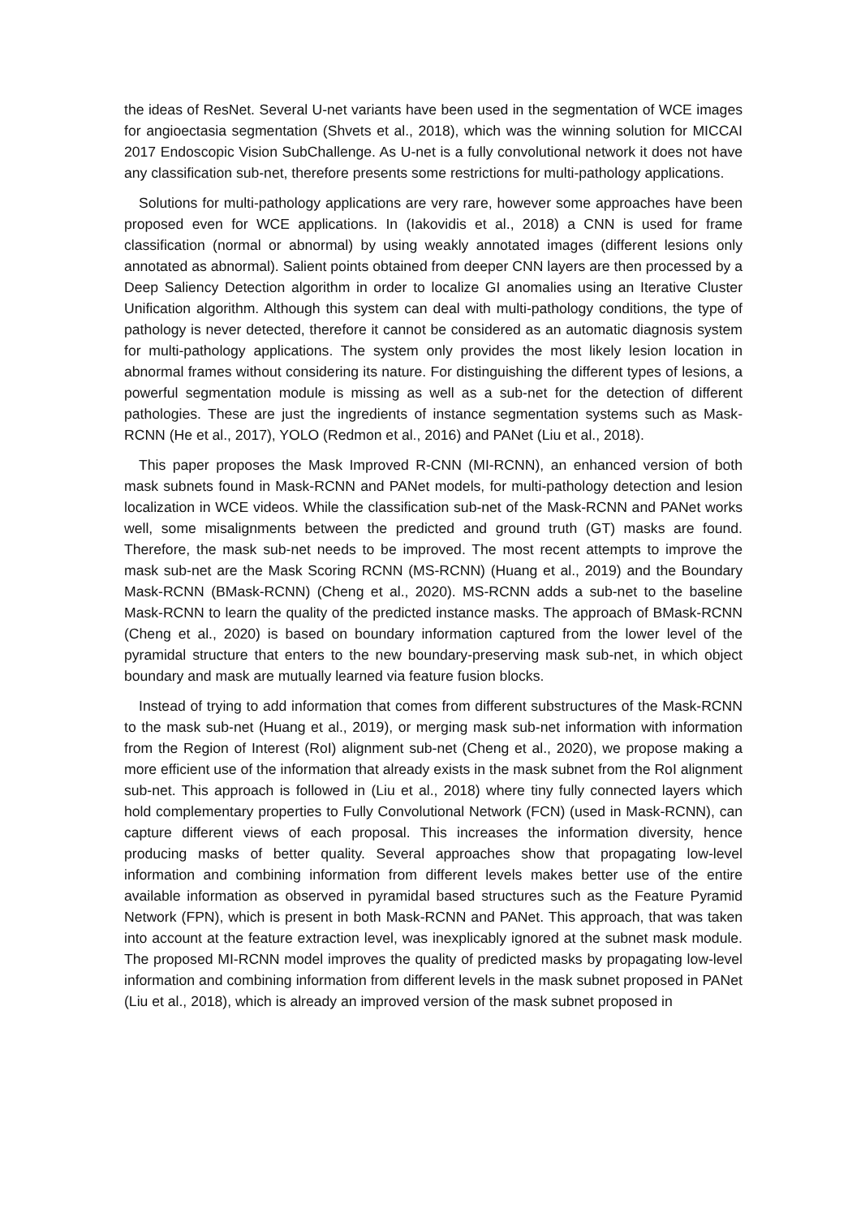the ideas of ResNet. Several U-net variants have been used in the segmentation of WCE images for angioectasia segmentation (Shvets et al., 2018), which was the winning solution for MICCAI 2017 Endoscopic Vision SubChallenge. As U-net is a fully convolutional network it does not have any classification sub-net, therefore presents some restrictions for multi-pathology applications.
Solutions for multi-pathology applications are very rare, however some approaches have been proposed even for WCE applications. In (Iakovidis et al., 2018) a CNN is used for frame classification (normal or abnormal) by using weakly annotated images (different lesions only annotated as abnormal). Salient points obtained from deeper CNN layers are then processed by a Deep Saliency Detection algorithm in order to localize GI anomalies using an Iterative Cluster Unification algorithm. Although this system can deal with multi-pathology conditions, the type of pathology is never detected, therefore it cannot be considered as an automatic diagnosis system for multi-pathology applications. The system only provides the most likely lesion location in abnormal frames without considering its nature. For distinguishing the different types of lesions, a powerful segmentation module is missing as well as a sub-net for the detection of different pathologies. These are just the ingredients of instance segmentation systems such as Mask-RCNN (He et al., 2017), YOLO (Redmon et al., 2016) and PANet (Liu et al., 2018).
This paper proposes the Mask Improved R-CNN (MI-RCNN), an enhanced version of both mask subnets found in Mask-RCNN and PANet models, for multi-pathology detection and lesion localization in WCE videos. While the classification sub-net of the Mask-RCNN and PANet works well, some misalignments between the predicted and ground truth (GT) masks are found. Therefore, the mask sub-net needs to be improved. The most recent attempts to improve the mask sub-net are the Mask Scoring RCNN (MS-RCNN) (Huang et al., 2019) and the Boundary Mask-RCNN (BMask-RCNN) (Cheng et al., 2020). MS-RCNN adds a sub-net to the baseline Mask-RCNN to learn the quality of the predicted instance masks. The approach of BMask-RCNN (Cheng et al., 2020) is based on boundary information captured from the lower level of the pyramidal structure that enters to the new boundary-preserving mask sub-net, in which object boundary and mask are mutually learned via feature fusion blocks.
Instead of trying to add information that comes from different substructures of the Mask-RCNN to the mask sub-net (Huang et al., 2019), or merging mask sub-net information with information from the Region of Interest (RoI) alignment sub-net (Cheng et al., 2020), we propose making a more efficient use of the information that already exists in the mask subnet from the RoI alignment sub-net. This approach is followed in (Liu et al., 2018) where tiny fully connected layers which hold complementary properties to Fully Convolutional Network (FCN) (used in Mask-RCNN), can capture different views of each proposal. This increases the information diversity, hence producing masks of better quality. Several approaches show that propagating low-level information and combining information from different levels makes better use of the entire available information as observed in pyramidal based structures such as the Feature Pyramid Network (FPN), which is present in both Mask-RCNN and PANet. This approach, that was taken into account at the feature extraction level, was inexplicably ignored at the subnet mask module. The proposed MI-RCNN model improves the quality of predicted masks by propagating low-level information and combining information from different levels in the mask subnet proposed in PANet (Liu et al., 2018), which is already an improved version of the mask subnet proposed in